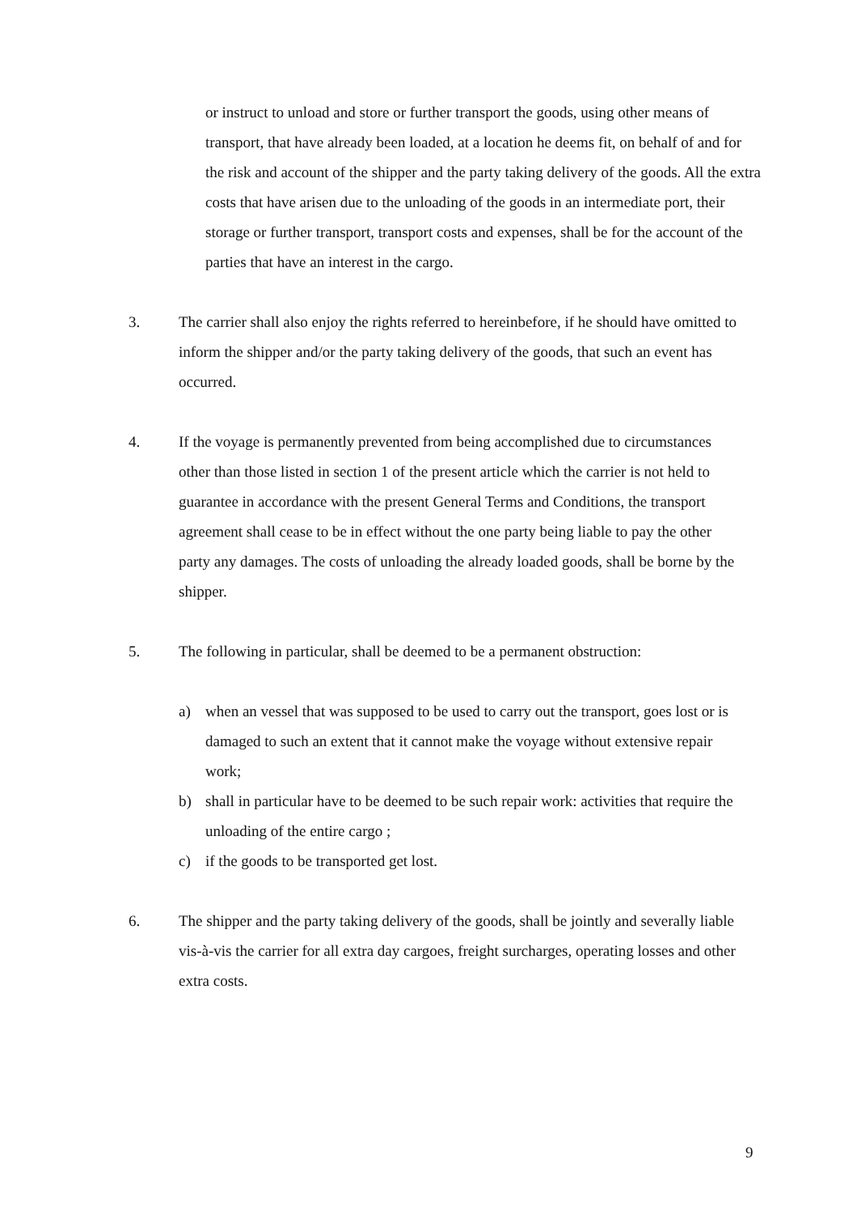or instruct to unload and store or further transport the goods, using other means of transport, that have already been loaded, at a location he deems fit, on behalf of and for the risk and account of the shipper and the party taking delivery of the goods. All the extra costs that have arisen due to the unloading of the goods in an intermediate port, their storage or further transport, transport costs and expenses, shall be for the account of the parties that have an interest in the cargo.
3. The carrier shall also enjoy the rights referred to hereinbefore, if he should have omitted to inform the shipper and/or the party taking delivery of the goods, that such an event has occurred.
4. If the voyage is permanently prevented from being accomplished due to circumstances other than those listed in section 1 of the present article which the carrier is not held to guarantee in accordance with the present General Terms and Conditions, the transport agreement shall cease to be in effect without the one party being liable to pay the other party any damages. The costs of unloading the already loaded goods, shall be borne by the shipper.
5. The following in particular, shall be deemed to be a permanent obstruction:
a) when an vessel that was supposed to be used to carry out the transport, goes lost or is damaged to such an extent that it cannot make the voyage without extensive repair work;
b) shall in particular have to be deemed to be such repair work: activities that require the unloading of the entire cargo ;
c) if the goods to be transported get lost.
6. The shipper and the party taking delivery of the goods, shall be jointly and severally liable vis-à-vis the carrier for all extra day cargoes, freight surcharges, operating losses and other extra costs.
9